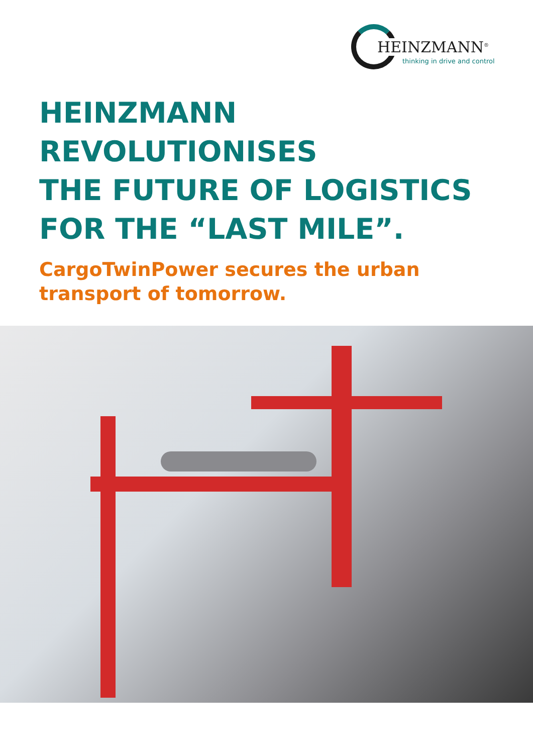HEINZMANN<sup>®</sup>
thinking in drive and control
HEINZMANN
REVOLUTIONISES
THE FUTURE OF LOGISTICS
FOR THE “LAST MILE”.
CargoTwinPower secures the urban
transport of tomorrow.